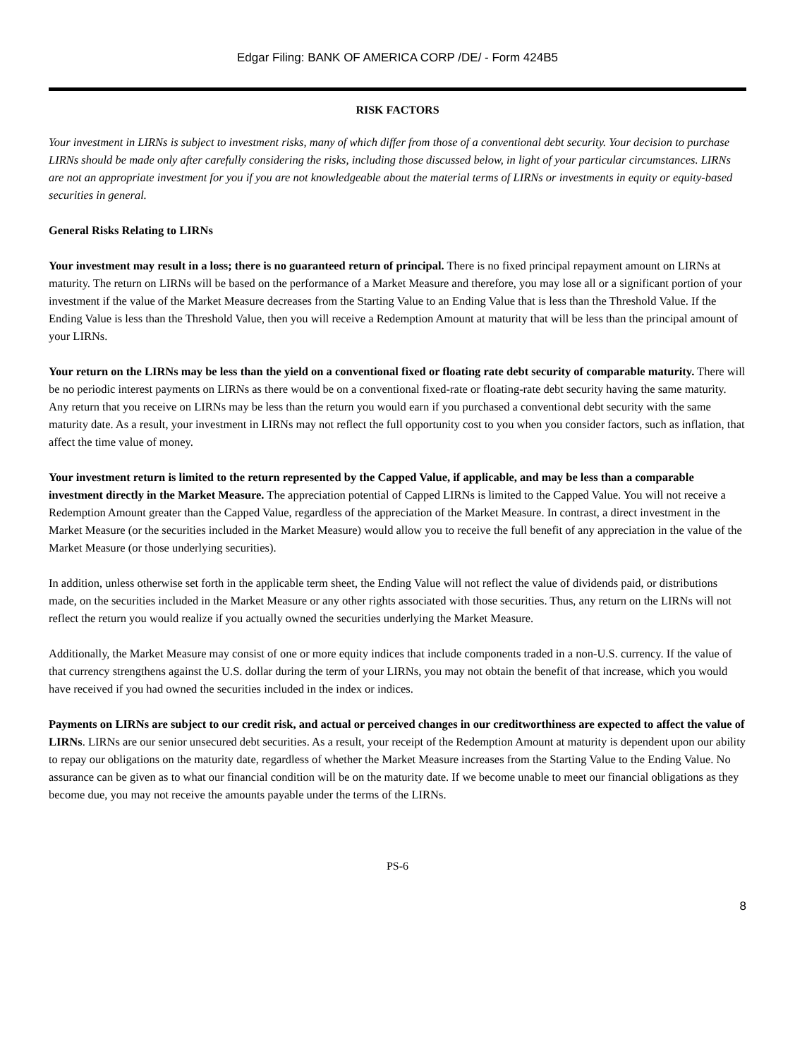Edgar Filing: BANK OF AMERICA CORP /DE/ - Form 424B5
RISK FACTORS
Your investment in LIRNs is subject to investment risks, many of which differ from those of a conventional debt security. Your decision to purchase LIRNs should be made only after carefully considering the risks, including those discussed below, in light of your particular circumstances. LIRNs are not an appropriate investment for you if you are not knowledgeable about the material terms of LIRNs or investments in equity or equity-based securities in general.
General Risks Relating to LIRNs
Your investment may result in a loss; there is no guaranteed return of principal. There is no fixed principal repayment amount on LIRNs at maturity. The return on LIRNs will be based on the performance of a Market Measure and therefore, you may lose all or a significant portion of your investment if the value of the Market Measure decreases from the Starting Value to an Ending Value that is less than the Threshold Value. If the Ending Value is less than the Threshold Value, then you will receive a Redemption Amount at maturity that will be less than the principal amount of your LIRNs.
Your return on the LIRNs may be less than the yield on a conventional fixed or floating rate debt security of comparable maturity. There will be no periodic interest payments on LIRNs as there would be on a conventional fixed-rate or floating-rate debt security having the same maturity. Any return that you receive on LIRNs may be less than the return you would earn if you purchased a conventional debt security with the same maturity date. As a result, your investment in LIRNs may not reflect the full opportunity cost to you when you consider factors, such as inflation, that affect the time value of money.
Your investment return is limited to the return represented by the Capped Value, if applicable, and may be less than a comparable investment directly in the Market Measure. The appreciation potential of Capped LIRNs is limited to the Capped Value. You will not receive a Redemption Amount greater than the Capped Value, regardless of the appreciation of the Market Measure. In contrast, a direct investment in the Market Measure (or the securities included in the Market Measure) would allow you to receive the full benefit of any appreciation in the value of the Market Measure (or those underlying securities).
In addition, unless otherwise set forth in the applicable term sheet, the Ending Value will not reflect the value of dividends paid, or distributions made, on the securities included in the Market Measure or any other rights associated with those securities. Thus, any return on the LIRNs will not reflect the return you would realize if you actually owned the securities underlying the Market Measure.
Additionally, the Market Measure may consist of one or more equity indices that include components traded in a non-U.S. currency. If the value of that currency strengthens against the U.S. dollar during the term of your LIRNs, you may not obtain the benefit of that increase, which you would have received if you had owned the securities included in the index or indices.
Payments on LIRNs are subject to our credit risk, and actual or perceived changes in our creditworthiness are expected to affect the value of LIRNs. LIRNs are our senior unsecured debt securities. As a result, your receipt of the Redemption Amount at maturity is dependent upon our ability to repay our obligations on the maturity date, regardless of whether the Market Measure increases from the Starting Value to the Ending Value. No assurance can be given as to what our financial condition will be on the maturity date. If we become unable to meet our financial obligations as they become due, you may not receive the amounts payable under the terms of the LIRNs.
PS-6
8